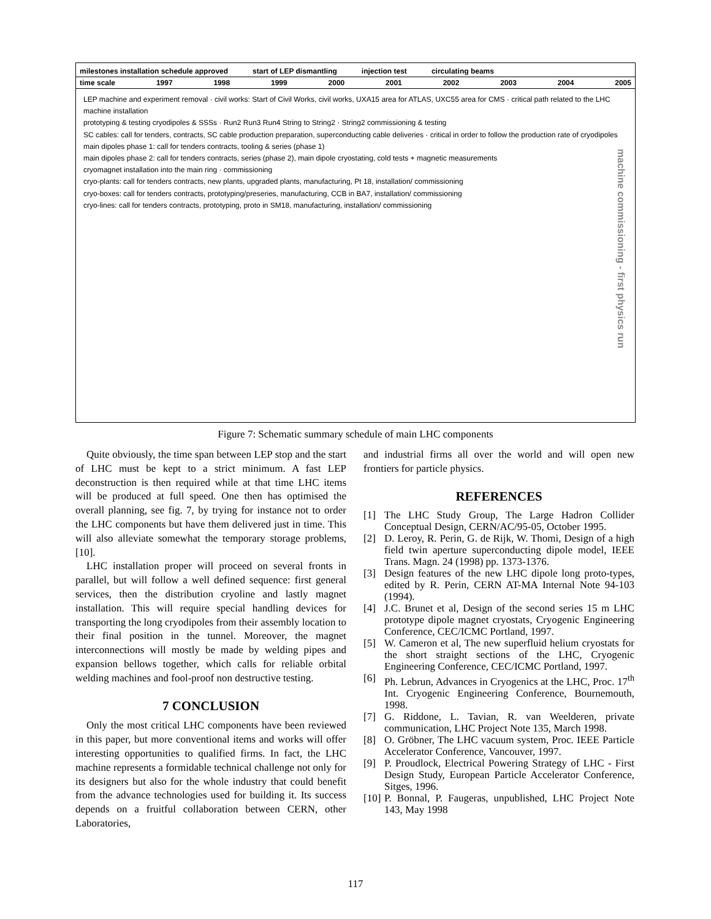milestones installation schedule approved start of LEP dismantling injection test circulating beams
time scale 1997 1998 1999 2000 2001 2002 2003 2004 2005
LEP machine and experiment removal · civil works: Start of Civil Works, civil works, UXA15 area for ATLAS, UXC55 area for CMS · critical path related to the LHC machine installation
prototyping & testing cryodipoles & SSSs · Run2 Run3 Run4 String to String2 · String2 commissioning & testing
SC cables: call for tenders, contracts, SC cable production preparation, superconducting cable deliveries · critical in order to follow the production rate of cryodipoles
main dipoles phase 1: call for tenders contracts, tooling & series (phase 1)
main dipoles phase 2: call for tenders contracts, series (phase 2), main dipole cryostating, cold tests + magnetic measurements
cryomagnet installation into the main ring · commissioning
cryo-plants: call for tenders contracts, new plants, upgraded plants, manufacturing, Pt 18, installation/ commissioning
cryo-boxes: call for tenders contracts, prototyping/preseries, manufacturing, CCB in BA7, installation/ commissioning
cryo-lines: call for tenders contracts, prototyping, proto in SM18, manufacturing, installation/ commissioning
machine commissioning - first physics run
Figure 7: Schematic summary schedule of main LHC components
Quite obviously, the time span between LEP stop and the start of LHC must be kept to a strict minimum. A fast LEP deconstruction is then required while at that time LHC items will be produced at full speed. One then has optimised the overall planning, see fig. 7, by trying for instance not to order the LHC components but have them delivered just in time. This will also alleviate somewhat the temporary storage problems, [10].
LHC installation proper will proceed on several fronts in parallel, but will follow a well defined sequence: first general services, then the distribution cryoline and lastly magnet installation. This will require special handling devices for transporting the long cryodipoles from their assembly location to their final position in the tunnel. Moreover, the magnet interconnections will mostly be made by welding pipes and expansion bellows together, which calls for reliable orbital welding machines and fool-proof non destructive testing.
7 CONCLUSION
Only the most critical LHC components have been reviewed in this paper, but more conventional items and works will offer interesting opportunities to qualified firms. In fact, the LHC machine represents a formidable technical challenge not only for its designers but also for the whole industry that could benefit from the advance technologies used for building it. Its success depends on a fruitful collaboration between CERN, other Laboratories,
and industrial firms all over the world and will open new frontiers for particle physics.
REFERENCES
[1] The LHC Study Group, The Large Hadron Collider Conceptual Design, CERN/AC/95-05, October 1995.
[2] D. Leroy, R. Perin, G. de Rijk, W. Thomi, Design of a high field twin aperture superconducting dipole model, IEEE Trans. Magn. 24 (1998) pp. 1373-1376.
[3] Design features of the new LHC dipole long proto-types, edited by R. Perin, CERN AT-MA Internal Note 94-103 (1994).
[4] J.C. Brunet et al, Design of the second series 15 m LHC prototype dipole magnet cryostats, Cryogenic Engineering Conference, CEC/ICMC Portland, 1997.
[5] W. Cameron et al, The new superfluid helium cryostats for the short straight sections of the LHC, Cryogenic Engineering Conference, CEC/ICMC Portland, 1997.
[6] Ph. Lebrun, Advances in Cryogenics at the LHC, Proc. 17<sup>th</sup> Int. Cryogenic Engineering Conference, Bournemouth, 1998.
[7] G. Riddone, L. Tavian, R. van Weelderen, private communication, LHC Project Note 135, March 1998.
[8] O. Gröbner, The LHC vacuum system, Proc. IEEE Particle Accelerator Conference, Vancouver, 1997.
[9] P. Proudlock, Electrical Powering Strategy of LHC - First Design Study, European Particle Accelerator Conference, Sitges, 1996.
[10] P. Bonnal, P. Faugeras, unpublished, LHC Project Note 143, May 1998
117